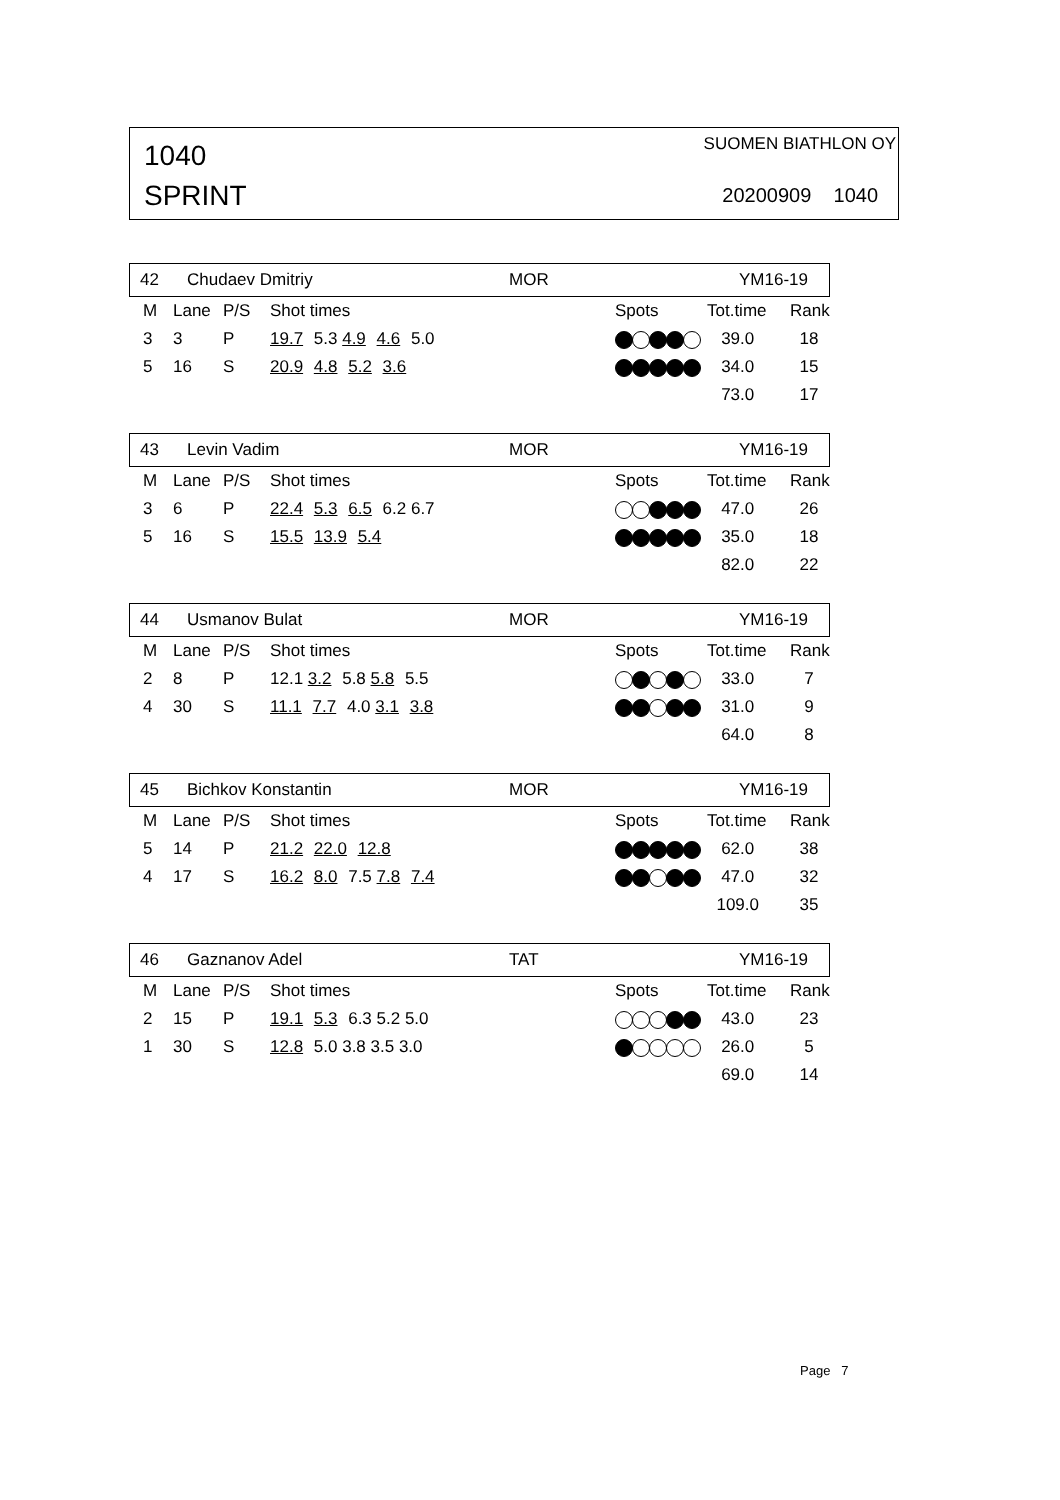1040
SPRINT
SUOMEN BIATHLON OY
20200909 1040
42 Chudaev Dmitriy MOR YM16-19
| M | Lane | P/S | Shot times | Spots | Tot.time | Rank |
| --- | --- | --- | --- | --- | --- | --- |
| 3 | 3 | P | 19.7 5.3 4.9 4.6 5.0 | | 39.0 | 18 |
| 5 | 16 | S | 20.9 4.8 5.2 3.6 | | 34.0 | 15 |
| | | | | | 73.0 | 17 |
43 Levin Vadim MOR YM16-19
| M | Lane | P/S | Shot times | Spots | Tot.time | Rank |
| --- | --- | --- | --- | --- | --- | --- |
| 3 | 6 | P | 22.4 5.3 6.5 6.2 6.7 | | 47.0 | 26 |
| 5 | 16 | S | 15.5 13.9 5.4 | | 35.0 | 18 |
| | | | | | 82.0 | 22 |
44 Usmanov Bulat MOR YM16-19
| M | Lane | P/S | Shot times | Spots | Tot.time | Rank |
| --- | --- | --- | --- | --- | --- | --- |
| 2 | 8 | P | 12.1 3.2 5.8 5.8 5.5 | | 33.0 | 7 |
| 4 | 30 | S | 11.1 7.7 4.0 3.1 3.8 | | 31.0 | 9 |
| | | | | | 64.0 | 8 |
45 Bichkov Konstantin MOR YM16-19
| M | Lane | P/S | Shot times | Spots | Tot.time | Rank |
| --- | --- | --- | --- | --- | --- | --- |
| 5 | 14 | P | 21.2 22.0 12.8 | | 62.0 | 38 |
| 4 | 17 | S | 16.2 8.0 7.5 7.8 7.4 | | 47.0 | 32 |
| | | | | | 109.0 | 35 |
46 Gaznanov Adel TAT YM16-19
| M | Lane | P/S | Shot times | Spots | Tot.time | Rank |
| --- | --- | --- | --- | --- | --- | --- |
| 2 | 15 | P | 19.1 5.3 6.3 5.2 5.0 | | 43.0 | 23 |
| 1 | 30 | S | 12.8 5.0 3.8 3.5 3.0 | | 26.0 | 5 |
| | | | | | 69.0 | 14 |
Page 7